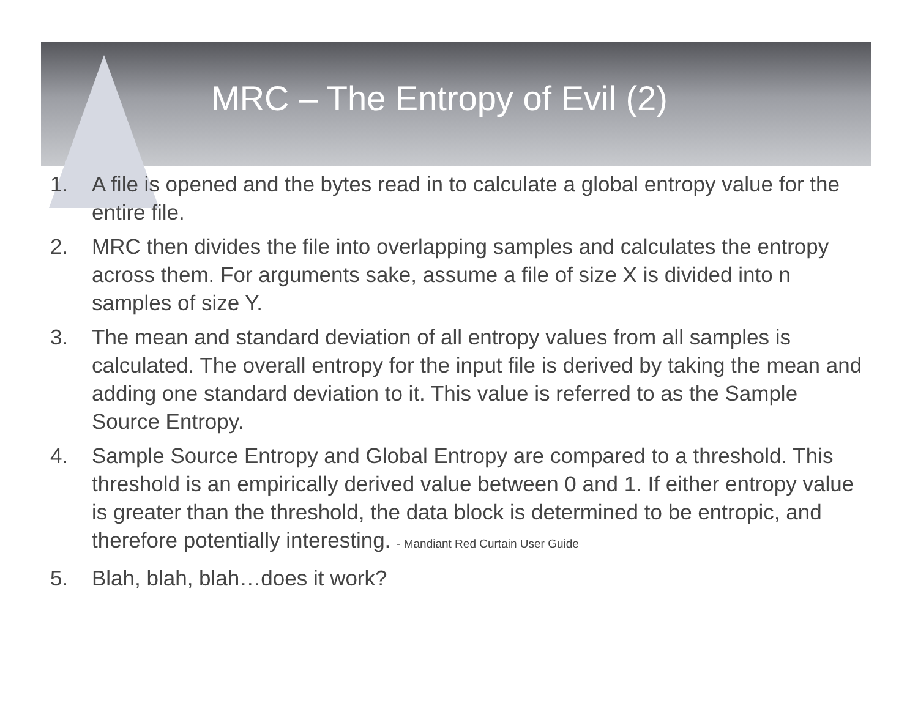MRC – The Entropy of Evil (2)
1. A file is opened and the bytes read in to calculate a global entropy value for the entire file.
2. MRC then divides the file into overlapping samples and calculates the entropy across them. For arguments sake, assume a file of size X is divided into n samples of size Y.
3. The mean and standard deviation of all entropy values from all samples is calculated. The overall entropy for the input file is derived by taking the mean and adding one standard deviation to it. This value is referred to as the Sample Source Entropy.
4. Sample Source Entropy and Global Entropy are compared to a threshold. This threshold is an empirically derived value between 0 and 1. If either entropy value is greater than the threshold, the data block is determined to be entropic, and therefore potentially interesting. - Mandiant Red Curtain User Guide
5. Blah, blah, blah…does it work?